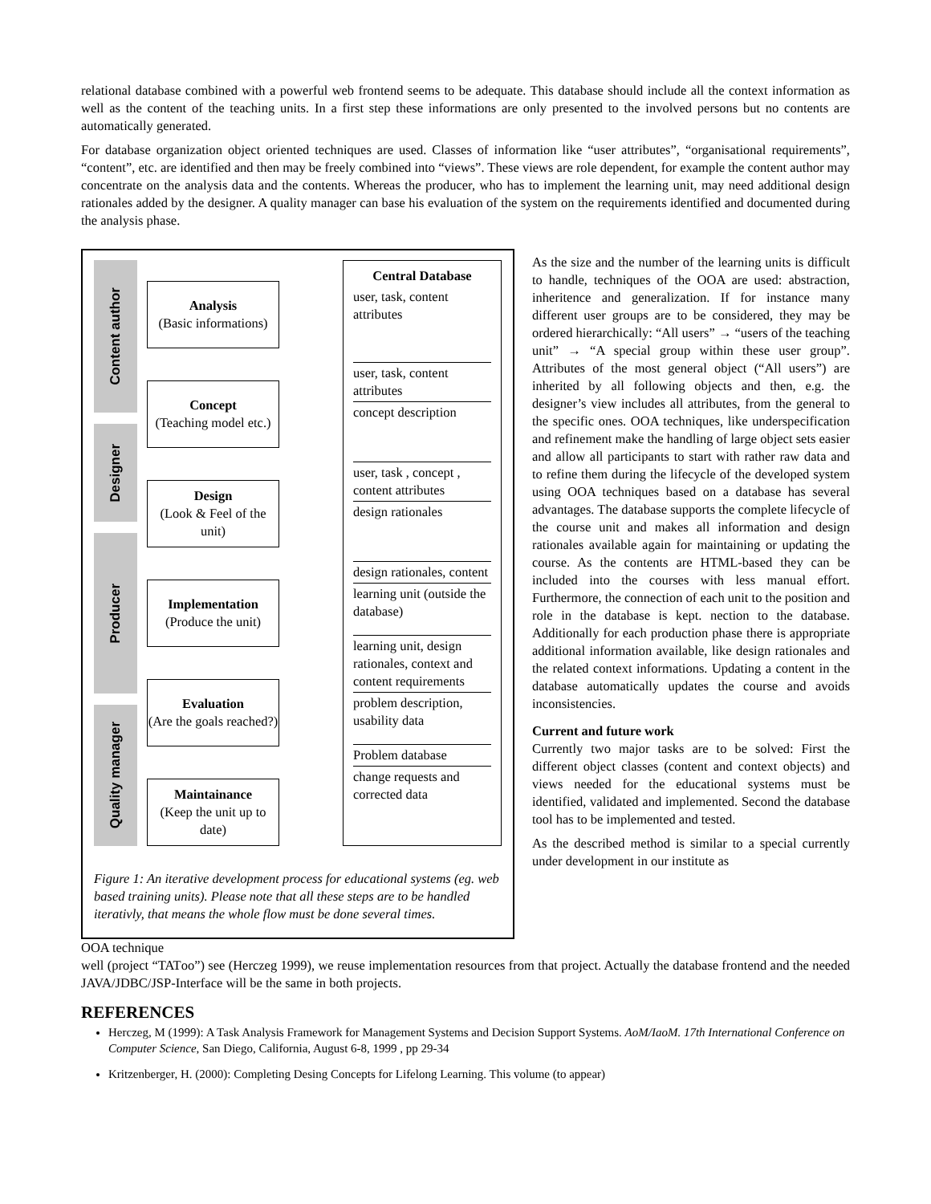relational database combined with a powerful web frontend seems to be adequate. This database should include all the context information as well as the content of the teaching units. In a first step these informations are only presented to the involved persons but no contents are automatically generated.
For database organization object oriented techniques are used. Classes of information like “user attributes”, “organisational requirements”, “content”, etc. are identified and then may be freely combined into “views”. These views are role dependent, for example the content author may concentrate on the analysis data and the contents. Whereas the producer, who has to implement the learning unit, may need additional design rationales added by the designer. A quality manager can base his evaluation of the system on the requirements identified and documented during the analysis phase.
Content author
Designer
Producer
Quality manager
Analysis
(Basic informations)
Concept
(Teaching model etc.)
Design
(Look & Feel of the unit)
Implementation
(Produce the unit)
Evaluation
(Are the goals reached?)
Maintainance
(Keep the unit up to date)
Central Database
user, task, content attributes
user, task, content attributes
concept description
user, task , concept , content attributes
design rationales
design rationales, content
learning unit (outside the database)
learning unit, design rationales, context and content requirements
problem description, usability data
Problem database
change requests and corrected data
Figure 1: An iterative development process for educational systems (eg. web based training units). Please note that all these steps are to be handled iterativly, that means the whole flow must be done several times.
As the size and the number of the learning units is difficult to handle, techniques of the OOA are used: abstraction, inheritence and generalization. If for instance many different user groups are to be considered, they may be ordered hierarchically: “All users” → “users of the teaching unit” → “A special group within these user group”. Attributes of the most general object (“All users”) are inherited by all following objects and then, e.g. the designer’s view includes all attributes, from the general to the specific ones. OOA techniques, like underspecification and refinement make the handling of large object sets easier and allow all participants to start with rather raw data and to refine them during the lifecycle of the developed system using OOA techniques based on a database has several advantages. The database supports the complete lifecycle of the course unit and makes all information and design rationales available again for maintaining or updating the course. As the contents are HTML-based they can be included into the courses with less manual effort. Furthermore, the connection of each unit to the position and role in the database is kept. nection to the database. Additionally for each production phase there is appropriate additional information available, like design rationales and the related context informations. Updating a content in the database automatically updates the course and avoids inconsistencies.
Current and future work
Currently two major tasks are to be solved: First the different object classes (content and context objects) and views needed for the educational systems must be identified, validated and implemented. Second the database tool has to be implemented and tested.
As the described method is similar to a special currently under development in our institute as
OOA technique
well (project “TATоо”) see (Herczeg 1999), we reuse implementation resources from that project. Actually the database frontend and the needed JAVA/JDBC/JSP-Interface will be the same in both projects.
REFERENCES
Herczeg, M (1999): A Task Analysis Framework for Management Systems and Decision Support Systems. AoM/IaoM. 17th International Conference on Computer Science, San Diego, California, August 6-8, 1999 , pp 29-34
Kritzenberger, H. (2000): Completing Desing Concepts for Lifelong Learning. This volume (to appear)